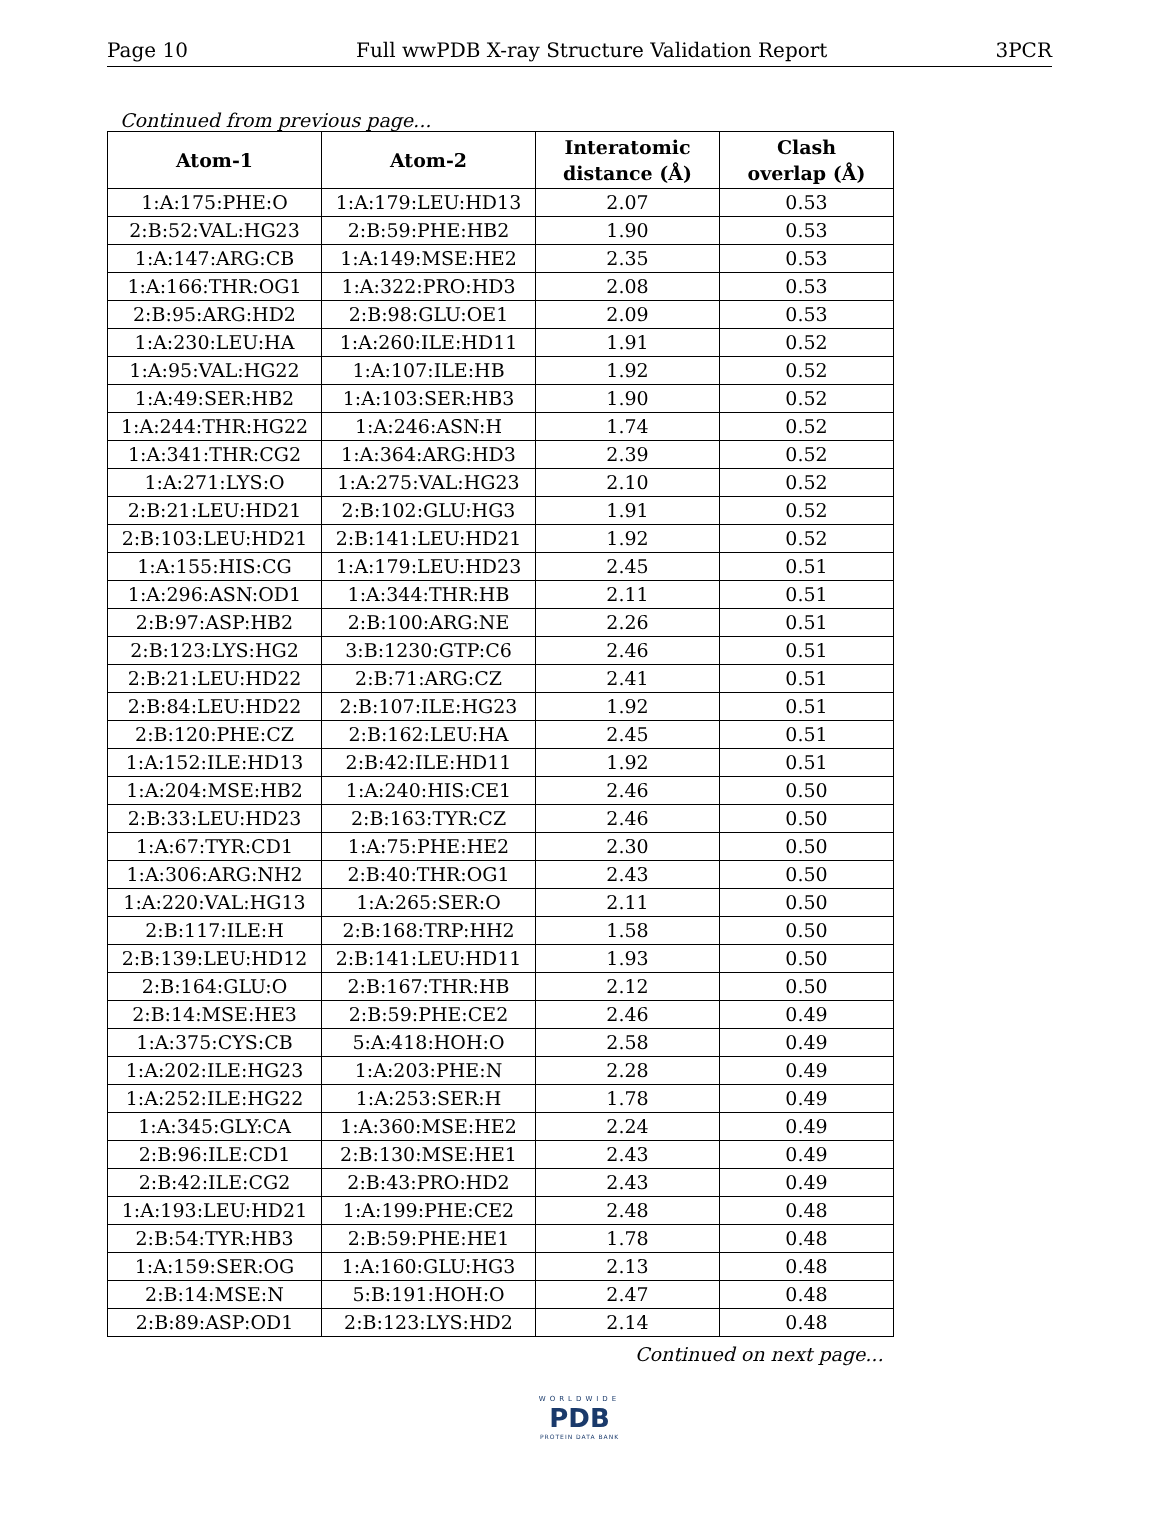Page 10 Full wwPDB X-ray Structure Validation Report 3PCR
Continued from previous page...
| Atom-1 | Atom-2 | Interatomic distance (Å) | Clash overlap (Å) |
| --- | --- | --- | --- |
| 1:A:175:PHE:O | 1:A:179:LEU:HD13 | 2.07 | 0.53 |
| 2:B:52:VAL:HG23 | 2:B:59:PHE:HB2 | 1.90 | 0.53 |
| 1:A:147:ARG:CB | 1:A:149:MSE:HE2 | 2.35 | 0.53 |
| 1:A:166:THR:OG1 | 1:A:322:PRO:HD3 | 2.08 | 0.53 |
| 2:B:95:ARG:HD2 | 2:B:98:GLU:OE1 | 2.09 | 0.53 |
| 1:A:230:LEU:HA | 1:A:260:ILE:HD11 | 1.91 | 0.52 |
| 1:A:95:VAL:HG22 | 1:A:107:ILE:HB | 1.92 | 0.52 |
| 1:A:49:SER:HB2 | 1:A:103:SER:HB3 | 1.90 | 0.52 |
| 1:A:244:THR:HG22 | 1:A:246:ASN:H | 1.74 | 0.52 |
| 1:A:341:THR:CG2 | 1:A:364:ARG:HD3 | 2.39 | 0.52 |
| 1:A:271:LYS:O | 1:A:275:VAL:HG23 | 2.10 | 0.52 |
| 2:B:21:LEU:HD21 | 2:B:102:GLU:HG3 | 1.91 | 0.52 |
| 2:B:103:LEU:HD21 | 2:B:141:LEU:HD21 | 1.92 | 0.52 |
| 1:A:155:HIS:CG | 1:A:179:LEU:HD23 | 2.45 | 0.51 |
| 1:A:296:ASN:OD1 | 1:A:344:THR:HB | 2.11 | 0.51 |
| 2:B:97:ASP:HB2 | 2:B:100:ARG:NE | 2.26 | 0.51 |
| 2:B:123:LYS:HG2 | 3:B:1230:GTP:C6 | 2.46 | 0.51 |
| 2:B:21:LEU:HD22 | 2:B:71:ARG:CZ | 2.41 | 0.51 |
| 2:B:84:LEU:HD22 | 2:B:107:ILE:HG23 | 1.92 | 0.51 |
| 2:B:120:PHE:CZ | 2:B:162:LEU:HA | 2.45 | 0.51 |
| 1:A:152:ILE:HD13 | 2:B:42:ILE:HD11 | 1.92 | 0.51 |
| 1:A:204:MSE:HB2 | 1:A:240:HIS:CE1 | 2.46 | 0.50 |
| 2:B:33:LEU:HD23 | 2:B:163:TYR:CZ | 2.46 | 0.50 |
| 1:A:67:TYR:CD1 | 1:A:75:PHE:HE2 | 2.30 | 0.50 |
| 1:A:306:ARG:NH2 | 2:B:40:THR:OG1 | 2.43 | 0.50 |
| 1:A:220:VAL:HG13 | 1:A:265:SER:O | 2.11 | 0.50 |
| 2:B:117:ILE:H | 2:B:168:TRP:HH2 | 1.58 | 0.50 |
| 2:B:139:LEU:HD12 | 2:B:141:LEU:HD11 | 1.93 | 0.50 |
| 2:B:164:GLU:O | 2:B:167:THR:HB | 2.12 | 0.50 |
| 2:B:14:MSE:HE3 | 2:B:59:PHE:CE2 | 2.46 | 0.49 |
| 1:A:375:CYS:CB | 5:A:418:HOH:O | 2.58 | 0.49 |
| 1:A:202:ILE:HG23 | 1:A:203:PHE:N | 2.28 | 0.49 |
| 1:A:252:ILE:HG22 | 1:A:253:SER:H | 1.78 | 0.49 |
| 1:A:345:GLY:CA | 1:A:360:MSE:HE2 | 2.24 | 0.49 |
| 2:B:96:ILE:CD1 | 2:B:130:MSE:HE1 | 2.43 | 0.49 |
| 2:B:42:ILE:CG2 | 2:B:43:PRO:HD2 | 2.43 | 0.49 |
| 1:A:193:LEU:HD21 | 1:A:199:PHE:CE2 | 2.48 | 0.48 |
| 2:B:54:TYR:HB3 | 2:B:59:PHE:HE1 | 1.78 | 0.48 |
| 1:A:159:SER:OG | 1:A:160:GLU:HG3 | 2.13 | 0.48 |
| 2:B:14:MSE:N | 5:B:191:HOH:O | 2.47 | 0.48 |
| 2:B:89:ASP:OD1 | 2:B:123:LYS:HD2 | 2.14 | 0.48 |
Continued on next page...
WORLDWIDE
PDB
PROTEIN DATA BANK